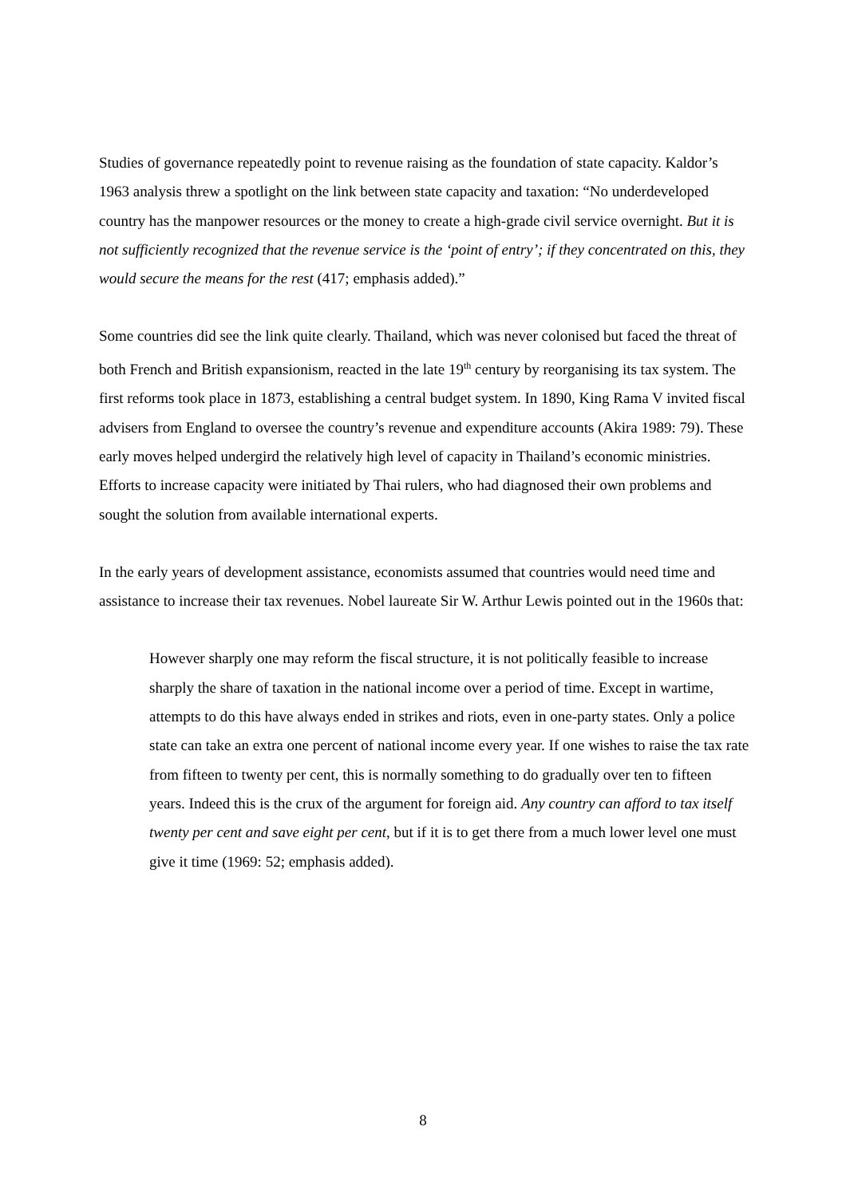Studies of governance repeatedly point to revenue raising as the foundation of state capacity. Kaldor’s 1963 analysis threw a spotlight on the link between state capacity and taxation: “No underdeveloped country has the manpower resources or the money to create a high-grade civil service overnight. But it is not sufficiently recognized that the revenue service is the ‘point of entry’; if they concentrated on this, they would secure the means for the rest (417; emphasis added).”
Some countries did see the link quite clearly. Thailand, which was never colonised but faced the threat of both French and British expansionism, reacted in the late 19<sup>th</sup> century by reorganising its tax system. The first reforms took place in 1873, establishing a central budget system. In 1890, King Rama V invited fiscal advisers from England to oversee the country’s revenue and expenditure accounts (Akira 1989: 79). These early moves helped undergird the relatively high level of capacity in Thailand’s economic ministries. Efforts to increase capacity were initiated by Thai rulers, who had diagnosed their own problems and sought the solution from available international experts.
In the early years of development assistance, economists assumed that countries would need time and assistance to increase their tax revenues. Nobel laureate Sir W. Arthur Lewis pointed out in the 1960s that:
However sharply one may reform the fiscal structure, it is not politically feasible to increase sharply the share of taxation in the national income over a period of time. Except in wartime, attempts to do this have always ended in strikes and riots, even in one-party states. Only a police state can take an extra one percent of national income every year. If one wishes to raise the tax rate from fifteen to twenty per cent, this is normally something to do gradually over ten to fifteen years. Indeed this is the crux of the argument for foreign aid. Any country can afford to tax itself twenty per cent and save eight per cent, but if it is to get there from a much lower level one must give it time (1969: 52; emphasis added).
8